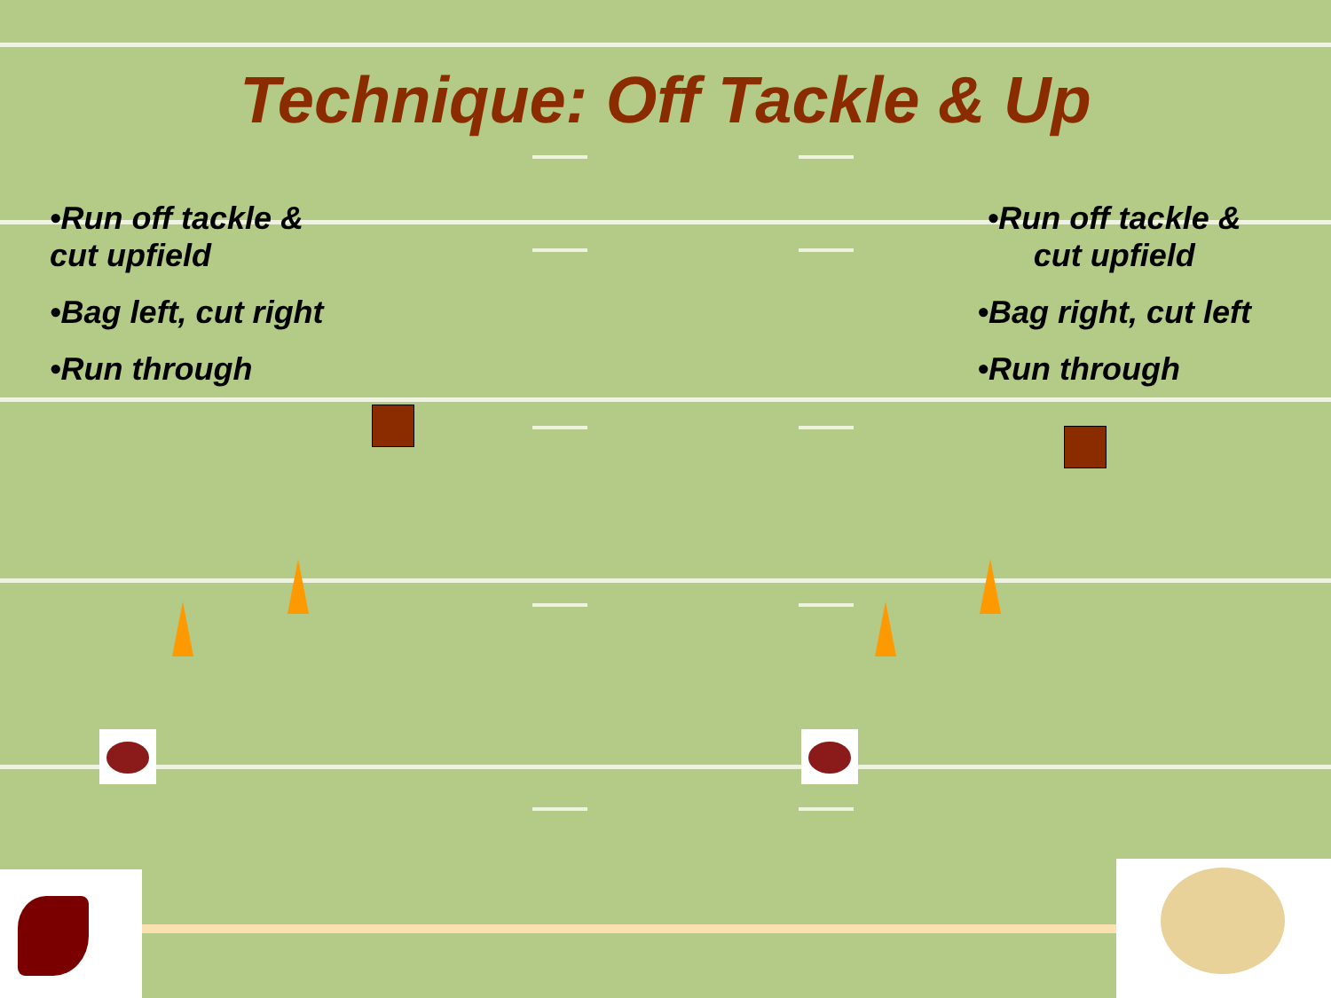Technique: Off Tackle & Up
•Run off tackle &
cut upfield
•Bag left, cut right
•Run through
•Run off tackle &
cut upfield
•Bag right, cut left
•Run through